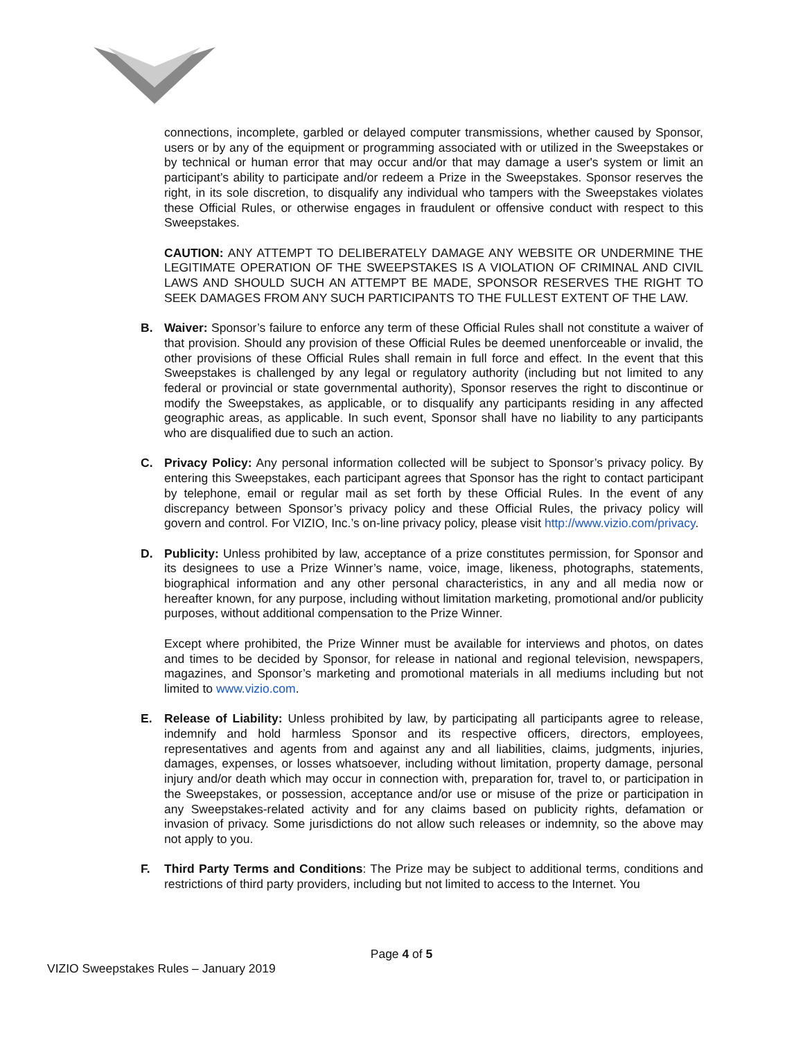connections, incomplete, garbled or delayed computer transmissions, whether caused by Sponsor, users or by any of the equipment or programming associated with or utilized in the Sweepstakes or by technical or human error that may occur and/or that may damage a user's system or limit an participant’s ability to participate and/or redeem a Prize in the Sweepstakes. Sponsor reserves the right, in its sole discretion, to disqualify any individual who tampers with the Sweepstakes violates these Official Rules, or otherwise engages in fraudulent or offensive conduct with respect to this Sweepstakes.
CAUTION: ANY ATTEMPT TO DELIBERATELY DAMAGE ANY WEBSITE OR UNDERMINE THE LEGITIMATE OPERATION OF THE SWEEPSTAKES IS A VIOLATION OF CRIMINAL AND CIVIL LAWS AND SHOULD SUCH AN ATTEMPT BE MADE, SPONSOR RESERVES THE RIGHT TO SEEK DAMAGES FROM ANY SUCH PARTICIPANTS TO THE FULLEST EXTENT OF THE LAW.
B. Waiver: Sponsor’s failure to enforce any term of these Official Rules shall not constitute a waiver of that provision. Should any provision of these Official Rules be deemed unenforceable or invalid, the other provisions of these Official Rules shall remain in full force and effect. In the event that this Sweepstakes is challenged by any legal or regulatory authority (including but not limited to any federal or provincial or state governmental authority), Sponsor reserves the right to discontinue or modify the Sweepstakes, as applicable, or to disqualify any participants residing in any affected geographic areas, as applicable. In such event, Sponsor shall have no liability to any participants who are disqualified due to such an action.
C. Privacy Policy: Any personal information collected will be subject to Sponsor’s privacy policy. By entering this Sweepstakes, each participant agrees that Sponsor has the right to contact participant by telephone, email or regular mail as set forth by these Official Rules. In the event of any discrepancy between Sponsor’s privacy policy and these Official Rules, the privacy policy will govern and control. For VIZIO, Inc.’s on-line privacy policy, please visit http://www.vizio.com/privacy.
D. Publicity: Unless prohibited by law, acceptance of a prize constitutes permission, for Sponsor and its designees to use a Prize Winner’s name, voice, image, likeness, photographs, statements, biographical information and any other personal characteristics, in any and all media now or hereafter known, for any purpose, including without limitation marketing, promotional and/or publicity purposes, without additional compensation to the Prize Winner.
Except where prohibited, the Prize Winner must be available for interviews and photos, on dates and times to be decided by Sponsor, for release in national and regional television, newspapers, magazines, and Sponsor’s marketing and promotional materials in all mediums including but not limited to www.vizio.com.
E. Release of Liability: Unless prohibited by law, by participating all participants agree to release, indemnify and hold harmless Sponsor and its respective officers, directors, employees, representatives and agents from and against any and all liabilities, claims, judgments, injuries, damages, expenses, or losses whatsoever, including without limitation, property damage, personal injury and/or death which may occur in connection with, preparation for, travel to, or participation in the Sweepstakes, or possession, acceptance and/or use or misuse of the prize or participation in any Sweepstakes-related activity and for any claims based on publicity rights, defamation or invasion of privacy. Some jurisdictions do not allow such releases or indemnity, so the above may not apply to you.
F. Third Party Terms and Conditions: The Prize may be subject to additional terms, conditions and restrictions of third party providers, including but not limited to access to the Internet. You
Page 4 of 5
VIZIO Sweepstakes Rules – January 2019